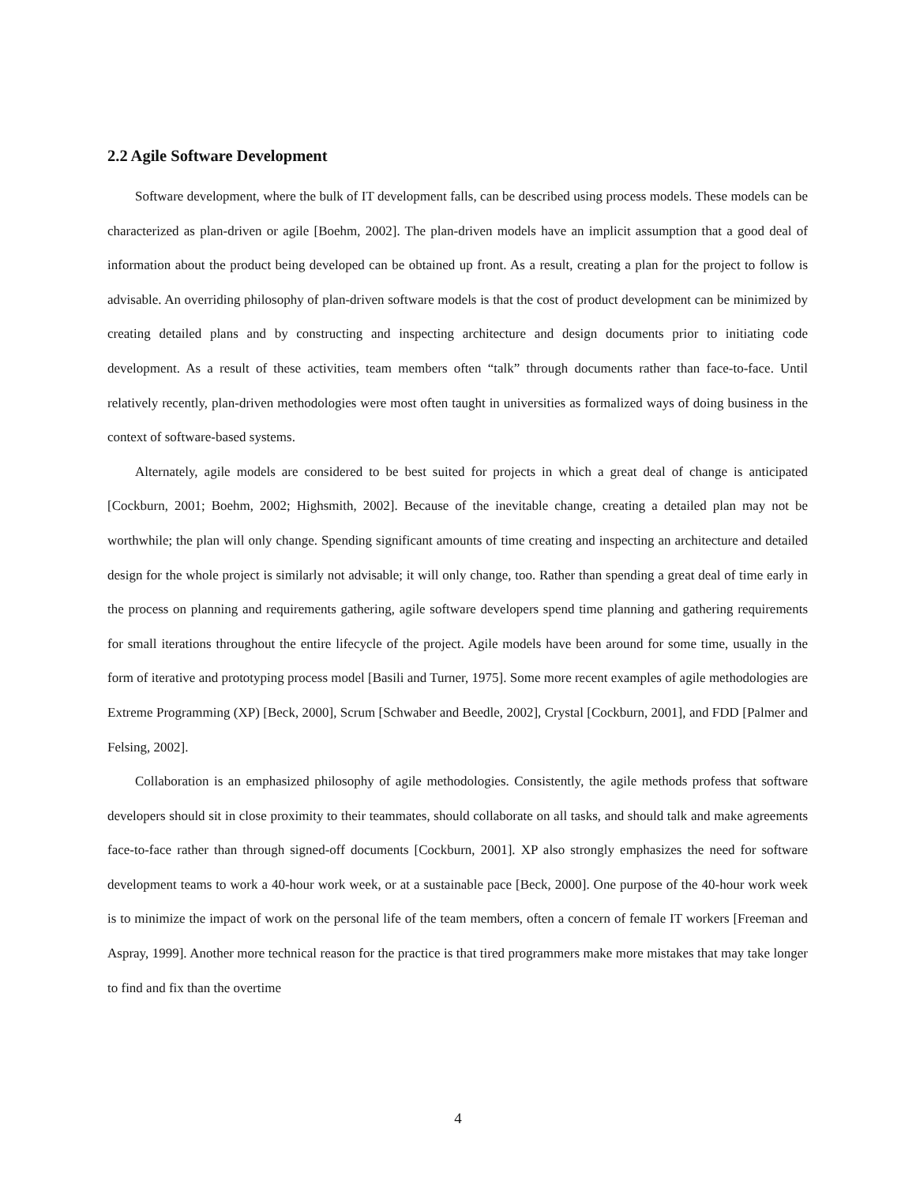2.2 Agile Software Development
Software development, where the bulk of IT development falls, can be described using process models. These models can be characterized as plan-driven or agile [Boehm, 2002]. The plan-driven models have an implicit assumption that a good deal of information about the product being developed can be obtained up front. As a result, creating a plan for the project to follow is advisable. An overriding philosophy of plan-driven software models is that the cost of product development can be minimized by creating detailed plans and by constructing and inspecting architecture and design documents prior to initiating code development. As a result of these activities, team members often “talk” through documents rather than face-to-face. Until relatively recently, plan-driven methodologies were most often taught in universities as formalized ways of doing business in the context of software-based systems.
Alternately, agile models are considered to be best suited for projects in which a great deal of change is anticipated [Cockburn, 2001; Boehm, 2002; Highsmith, 2002]. Because of the inevitable change, creating a detailed plan may not be worthwhile; the plan will only change. Spending significant amounts of time creating and inspecting an architecture and detailed design for the whole project is similarly not advisable; it will only change, too. Rather than spending a great deal of time early in the process on planning and requirements gathering, agile software developers spend time planning and gathering requirements for small iterations throughout the entire lifecycle of the project. Agile models have been around for some time, usually in the form of iterative and prototyping process model [Basili and Turner, 1975]. Some more recent examples of agile methodologies are Extreme Programming (XP) [Beck, 2000], Scrum [Schwaber and Beedle, 2002], Crystal [Cockburn, 2001], and FDD [Palmer and Felsing, 2002].
Collaboration is an emphasized philosophy of agile methodologies. Consistently, the agile methods profess that software developers should sit in close proximity to their teammates, should collaborate on all tasks, and should talk and make agreements face-to-face rather than through signed-off documents [Cockburn, 2001]. XP also strongly emphasizes the need for software development teams to work a 40-hour work week, or at a sustainable pace [Beck, 2000]. One purpose of the 40-hour work week is to minimize the impact of work on the personal life of the team members, often a concern of female IT workers [Freeman and Aspray, 1999]. Another more technical reason for the practice is that tired programmers make more mistakes that may take longer to find and fix than the overtime
4